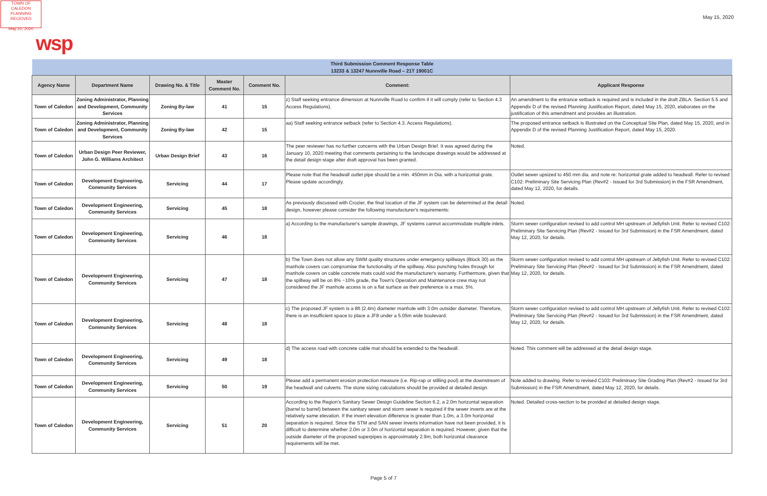TOWN OF CALEDON
PLANNING
RECEIVED
May 20, 2020
May 15, 2020
wsp
| Third Submission Comment Response Table 13233 & 13247 Nunnville Road – 21T 19001C | | | | | | |
| Agency Name | Department Name | Drawing No. & Title | Master Comment No. | Comment No. | Comment: | Applicant Response |
| Town of Caledon | Zoning Administrator, Planning and Development, Community Services | Zoning By-law | 41 | 15 | z) Staff seeking entrance dimension at Nunnville Road to confirm if it will comply (refer to Section 4.3 Access Regulations). | An amendment to the entrance setback is required and is included in the draft ZBLA. Section 5.5 and Appendix D of the revised Planning Justification Report, dated May 15, 2020, elaborates on the justification of this amendment and provides an illustration. |
| Town of Caledon | Zoning Administrator, Planning and Development, Community Services | Zoning By-law | 42 | 15 | aa) Staff seeking entrance setback (refer to Section 4.3. Access Regulations). | The proposed entrance setback is illustrated on the Conceptual Site Plan, dated May 15, 2020, and in Appendix D of the revised Planning Justification Report, dated May 15, 2020. |
| Town of Caledon | Urban Design Peer Reviewer, John G. Williams Architect | Urban Design Brief | 43 | 16 | The peer reviewer has no further concerns with the Urban Design Brief. It was agreed during the January 10, 2020 meeting that comments pertaining to the landscape drawings would be addressed at the detail design stage after draft approval has been granted. | Noted. |
| Town of Caledon | Development Engineering, Community Services | Servicing | 44 | 17 | Please note that the headwall outlet pipe should be a min. 450mm in Dia. with a horizontal grate. Please update accordingly. | Outlet sewer upsized to 450 mm dia. and note re: horizontal grate added to headwall. Refer to revised C102: Preliminary Site Servicing Plan (Rev#2 - Issued for 3rd Submission) in the FSR Amendment, dated May 12, 2020, for details. |
| Town of Caledon | Development Engineering, Community Services | Servicing | 45 | 18 | As previously discussed with Crozier, the final location of the JF system can be determined at the detail design, however please consider the following manufacturer's requirements: | Noted. |
| Town of Caledon | Development Engineering, Community Services | Servicing | 46 | 18 | a) According to the manufacturer's sample drawings, JF systems cannot accommodate multiple inlets. | Storm sewer configuration revised to add control MH upstream of Jellyfish Unit. Refer to revised C102: Preliminary Site Servicing Plan (Rev#2 - Issued for 3rd Submission) in the FSR Amendment, dated May 12, 2020, for details. |
| Town of Caledon | Development Engineering, Community Services | Servicing | 47 | 18 | b) The Town does not allow any SWM quality structures under emergency spillways (Block 30) as the manhole covers can compromise the functionality of the spillway. Also punching holes through for manhole covers on cable concrete mats could void the manufacturer's warranty. Furthermore, given that the spillway will be on 8% ~10% grade, the Town's Operation and Maintenance crew may not considered the JF manhole access is on a flat surface as their preference is a max. 5%. | Storm sewer configuration revised to add control MH upstream of Jellyfish Unit. Refer to revised C102: Preliminary Site Servicing Plan (Rev#2 - Issued for 3rd Submission) in the FSR Amendment, dated May 12, 2020, for details. |
| Town of Caledon | Development Engineering, Community Services | Servicing | 48 | 18 | c) The proposed JF system is a 8ft (2.4m) diameter manhole with 3.0m outsider diameter. Therefore, there is an insufficient space to place a JF8 under a 5.05m wide boulevard. | Storm sewer configuration revised to add control MH upstream of Jellyfish Unit. Refer to revised C102: Preliminary Site Servicing Plan (Rev#2 - Issued for 3rd Submission) in the FSR Amendment, dated May 12, 2020, for details. |
| Town of Caledon | Development Engineering, Community Services | Servicing | 49 | 18 | d) The access road with concrete cable mat should be extended to the headwall. | Noted. This comment will be addressed at the detail design stage. |
| Town of Caledon | Development Engineering, Community Services | Servicing | 50 | 19 | Please add a permanent erosion protection measure (i.e. Rip-rap or stilling pool) at the downstream of the headwall and culverts. The stone sizing calculations should be provided at detailed design. | Note added to drawing. Refer to revised C103: Preliminary Site Grading Plan (Rev#2 - Issued for 3rd Submission) in the FSR Amendment, dated May 12, 2020, for details. |
| Town of Caledon | Development Engineering, Community Services | Servicing | 51 | 20 | According to the Region's Sanitary Sewer Design Guideline Section 6.2, a 2.0m horizontal separation (barrel to barrel) between the sanitary sewer and storm sewer is required if the sewer inverts are at the relatively same elevation. If the invert elevation difference is greater than 1.0m, a 3.0m horizontal separation is required. Since the STM and SAN sewer inverts information have not been provided, it is difficult to determine whether 2.0m or 3.0m of horizontal separation is required. However, given that the outside diameter of the proposed superpipes is approximately 2.9m, both horizontal clearance requirements will be met. | Noted. Detailed cross-section to be provided at detailed design stage. |
Page 5 of 7